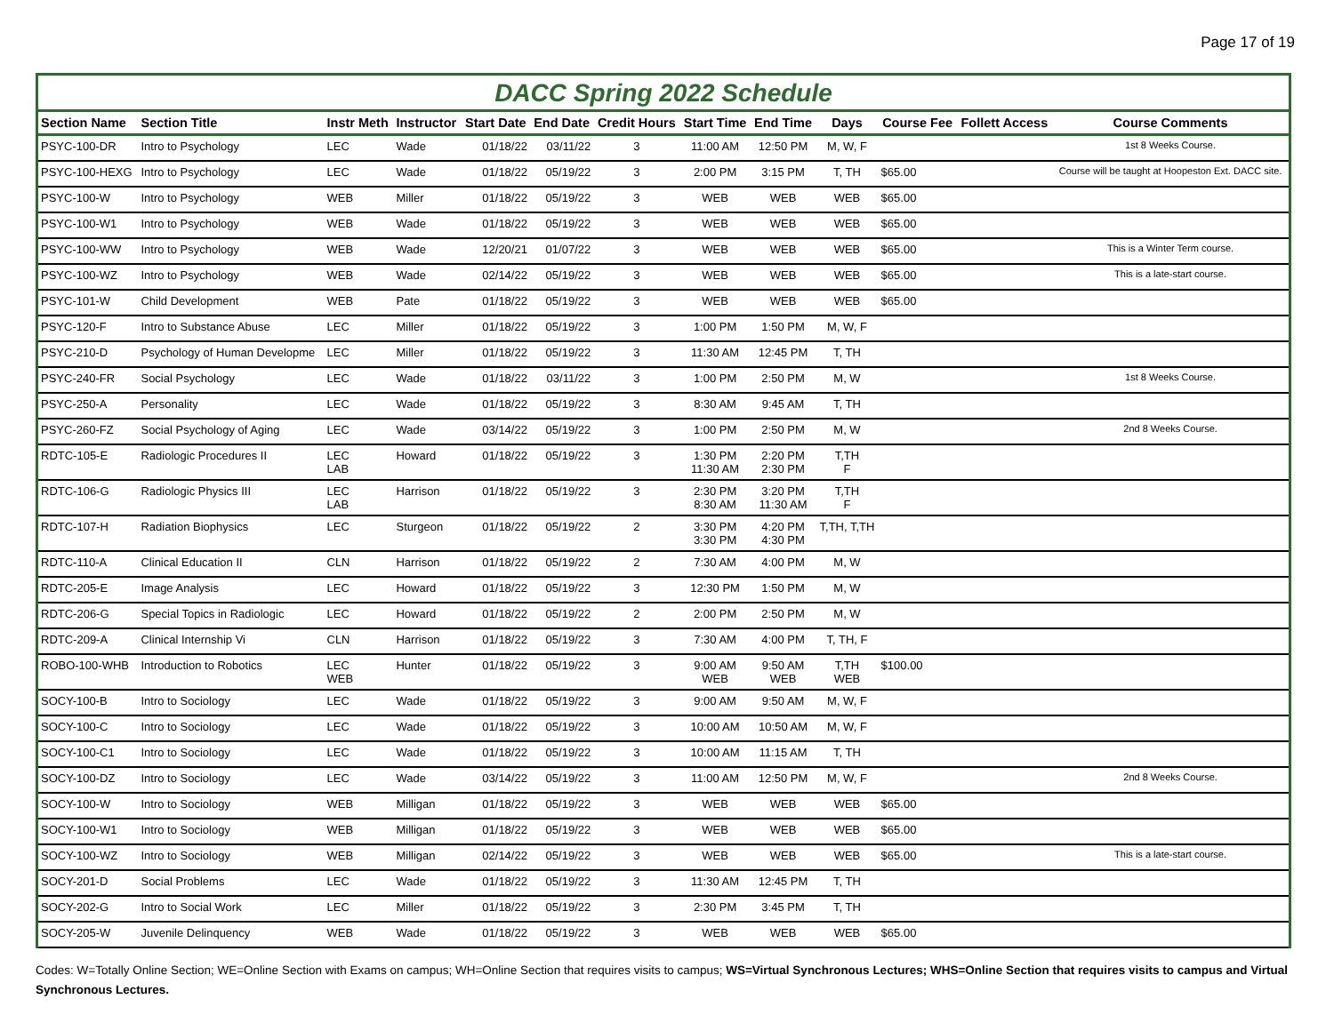Page 17 of 19
DACC Spring 2022 Schedule
| Section Name | Section Title | Instr Meth | Instructor | Start Date | End Date | Credit Hours | Start Time | End Time | Days | Course Fee | Follett Access | Course Comments |
| --- | --- | --- | --- | --- | --- | --- | --- | --- | --- | --- | --- | --- |
| PSYC-100-DR | Intro to Psychology | LEC | Wade | 01/18/22 | 03/11/22 | 3 | 11:00 AM | 12:50 PM | M, W, F | | | 1st 8 Weeks Course. |
| PSYC-100-HEXG | Intro to Psychology | LEC | Wade | 01/18/22 | 05/19/22 | 3 | 2:00 PM | 3:15 PM | T, TH | $65.00 | | Course will be taught at Hoopeston Ext. DACC site. |
| PSYC-100-W | Intro to Psychology | WEB | Miller | 01/18/22 | 05/19/22 | 3 | WEB | WEB | WEB | $65.00 | | |
| PSYC-100-W1 | Intro to Psychology | WEB | Wade | 01/18/22 | 05/19/22 | 3 | WEB | WEB | WEB | $65.00 | | |
| PSYC-100-WW | Intro to Psychology | WEB | Wade | 12/20/21 | 01/07/22 | 3 | WEB | WEB | WEB | $65.00 | | This is a Winter Term course. |
| PSYC-100-WZ | Intro to Psychology | WEB | Wade | 02/14/22 | 05/19/22 | 3 | WEB | WEB | WEB | $65.00 | | This is a late-start course. |
| PSYC-101-W | Child Development | WEB | Pate | 01/18/22 | 05/19/22 | 3 | WEB | WEB | WEB | $65.00 | | |
| PSYC-120-F | Intro to Substance Abuse | LEC | Miller | 01/18/22 | 05/19/22 | 3 | 1:00 PM | 1:50 PM | M, W, F | | | |
| PSYC-210-D | Psychology of Human Developme | LEC | Miller | 01/18/22 | 05/19/22 | 3 | 11:30 AM | 12:45 PM | T, TH | | | |
| PSYC-240-FR | Social Psychology | LEC | Wade | 01/18/22 | 03/11/22 | 3 | 1:00 PM | 2:50 PM | M, W | | | 1st 8 Weeks Course. |
| PSYC-250-A | Personality | LEC | Wade | 01/18/22 | 05/19/22 | 3 | 8:30 AM | 9:45 AM | T, TH | | | |
| PSYC-260-FZ | Social Psychology of Aging | LEC | Wade | 03/14/22 | 05/19/22 | 3 | 1:00 PM | 2:50 PM | M, W | | | 2nd 8 Weeks Course. |
| RDTC-105-E | Radiologic Procedures II | LEC LAB | Howard | 01/18/22 | 05/19/22 | 3 | 1:30 PM 11:30 AM | 2:20 PM 2:30 PM | T,TH F | | | |
| RDTC-106-G | Radiologic Physics III | LEC LAB | Harrison | 01/18/22 | 05/19/22 | 3 | 2:30 PM 8:30 AM | 3:20 PM 11:30 AM | T,TH F | | | |
| RDTC-107-H | Radiation Biophysics | LEC | Sturgeon | 01/18/22 | 05/19/22 | 2 | 3:30 PM 3:30 PM | 4:20 PM 4:30 PM | T,TH, T,TH | | | |
| RDTC-110-A | Clinical Education II | CLN | Harrison | 01/18/22 | 05/19/22 | 2 | 7:30 AM | 4:00 PM | M, W | | | |
| RDTC-205-E | Image Analysis | LEC | Howard | 01/18/22 | 05/19/22 | 3 | 12:30 PM | 1:50 PM | M, W | | | |
| RDTC-206-G | Special Topics in Radiologic | LEC | Howard | 01/18/22 | 05/19/22 | 2 | 2:00 PM | 2:50 PM | M, W | | | |
| RDTC-209-A | Clinical Internship Vi | CLN | Harrison | 01/18/22 | 05/19/22 | 3 | 7:30 AM | 4:00 PM | T, TH, F | | | |
| ROBO-100-WHB | Introduction to Robotics | LEC WEB | Hunter | 01/18/22 | 05/19/22 | 3 | 9:00 AM WEB | 9:50 AM WEB | T,TH WEB | $100.00 | | |
| SOCY-100-B | Intro to Sociology | LEC | Wade | 01/18/22 | 05/19/22 | 3 | 9:00 AM | 9:50 AM | M, W, F | | | |
| SOCY-100-C | Intro to Sociology | LEC | Wade | 01/18/22 | 05/19/22 | 3 | 10:00 AM | 10:50 AM | M, W, F | | | |
| SOCY-100-C1 | Intro to Sociology | LEC | Wade | 01/18/22 | 05/19/22 | 3 | 10:00 AM | 11:15 AM | T, TH | | | |
| SOCY-100-DZ | Intro to Sociology | LEC | Wade | 03/14/22 | 05/19/22 | 3 | 11:00 AM | 12:50 PM | M, W, F | | | 2nd 8 Weeks Course. |
| SOCY-100-W | Intro to Sociology | WEB | Milligan | 01/18/22 | 05/19/22 | 3 | WEB | WEB | WEB | $65.00 | | |
| SOCY-100-W1 | Intro to Sociology | WEB | Milligan | 01/18/22 | 05/19/22 | 3 | WEB | WEB | WEB | $65.00 | | |
| SOCY-100-WZ | Intro to Sociology | WEB | Milligan | 02/14/22 | 05/19/22 | 3 | WEB | WEB | WEB | $65.00 | | This is a late-start course. |
| SOCY-201-D | Social Problems | LEC | Wade | 01/18/22 | 05/19/22 | 3 | 11:30 AM | 12:45 PM | T, TH | | | |
| SOCY-202-G | Intro to Social Work | LEC | Miller | 01/18/22 | 05/19/22 | 3 | 2:30 PM | 3:45 PM | T, TH | | | |
| SOCY-205-W | Juvenile Delinquency | WEB | Wade | 01/18/22 | 05/19/22 | 3 | WEB | WEB | WEB | $65.00 | | |
Codes: W=Totally Online Section; WE=Online Section with Exams on campus; WH=Online Section that requires visits to campus; WS=Virtual Synchronous Lectures; WHS=Online Section that requires visits to campus and Virtual Synchronous Lectures.